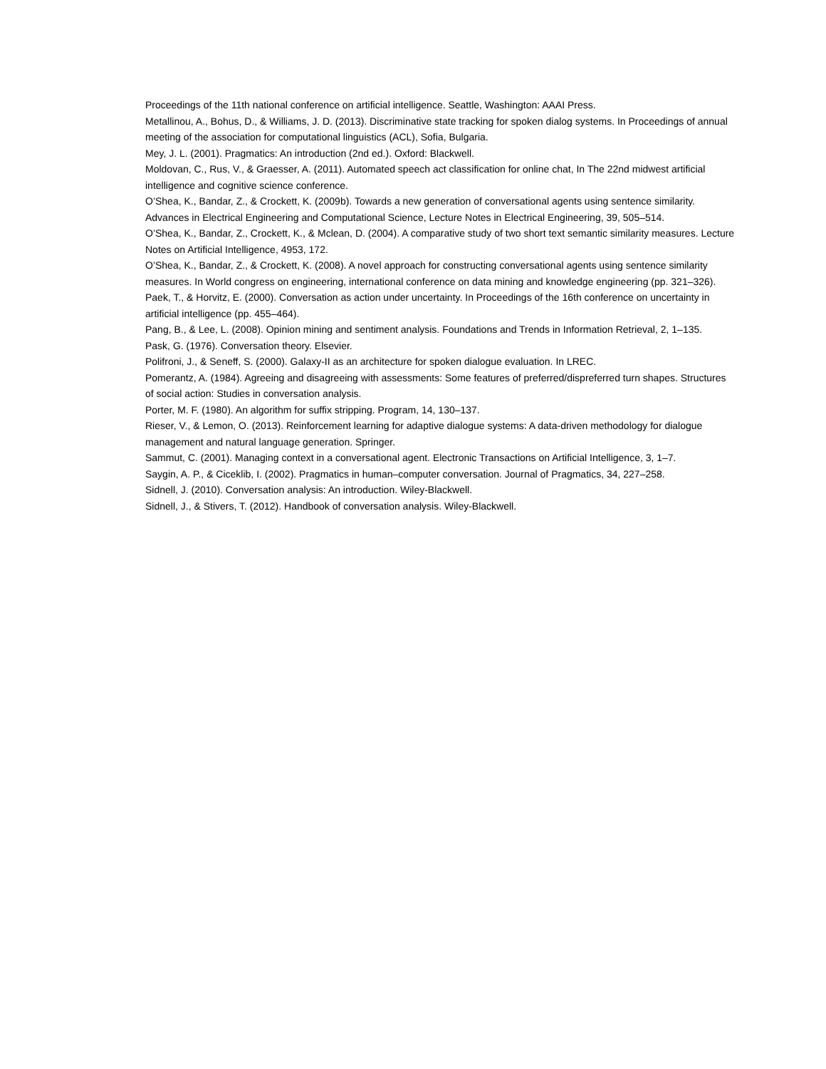Proceedings of the 11th national conference on artificial intelligence. Seattle, Washington: AAAI Press.
Metallinou, A., Bohus, D., & Williams, J. D. (2013). Discriminative state tracking for spoken dialog systems. In Proceedings of annual meeting of the association for computational linguistics (ACL), Sofia, Bulgaria.
Mey, J. L. (2001). Pragmatics: An introduction (2nd ed.). Oxford: Blackwell.
Moldovan, C., Rus, V., & Graesser, A. (2011). Automated speech act classification for online chat, In The 22nd midwest artificial intelligence and cognitive science conference.
O’Shea, K., Bandar, Z., & Crockett, K. (2009b). Towards a new generation of conversational agents using sentence similarity. Advances in Electrical Engineering and Computational Science, Lecture Notes in Electrical Engineering, 39, 505–514.
O’Shea, K., Bandar, Z., Crockett, K., & Mclean, D. (2004). A comparative study of two short text semantic similarity measures. Lecture Notes on Artificial Intelligence, 4953, 172.
O’Shea, K., Bandar, Z., & Crockett, K. (2008). A novel approach for constructing conversational agents using sentence similarity measures. In World congress on engineering, international conference on data mining and knowledge engineering (pp. 321–326).
Paek, T., & Horvitz, E. (2000). Conversation as action under uncertainty. In Proceedings of the 16th conference on uncertainty in artificial intelligence (pp. 455–464).
Pang, B., & Lee, L. (2008). Opinion mining and sentiment analysis. Foundations and Trends in Information Retrieval, 2, 1–135.
Pask, G. (1976). Conversation theory. Elsevier.
Polifroni, J., & Seneff, S. (2000). Galaxy-II as an architecture for spoken dialogue evaluation. In LREC.
Pomerantz, A. (1984). Agreeing and disagreeing with assessments: Some features of preferred/dispreferred turn shapes. Structures of social action: Studies in conversation analysis.
Porter, M. F. (1980). An algorithm for suffix stripping. Program, 14, 130–137.
Rieser, V., & Lemon, O. (2013). Reinforcement learning for adaptive dialogue systems: A data-driven methodology for dialogue management and natural language generation. Springer.
Sammut, C. (2001). Managing context in a conversational agent. Electronic Transactions on Artificial Intelligence, 3, 1–7.
Saygin, A. P., & Ciceklib, I. (2002). Pragmatics in human–computer conversation. Journal of Pragmatics, 34, 227–258.
Sidnell, J. (2010). Conversation analysis: An introduction. Wiley-Blackwell.
Sidnell, J., & Stivers, T. (2012). Handbook of conversation analysis. Wiley-Blackwell.